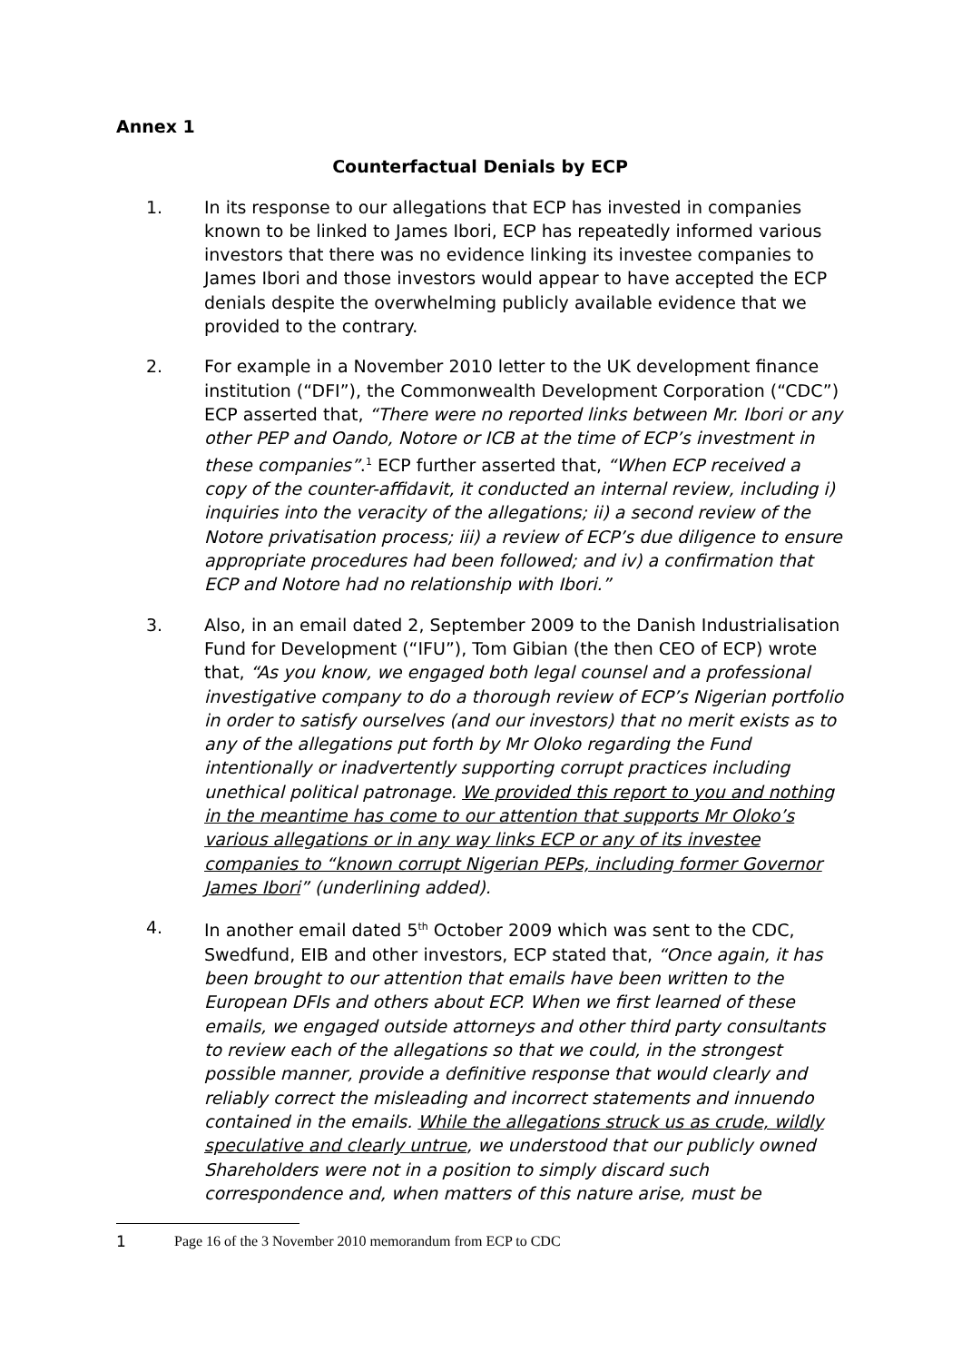Annex 1
Counterfactual Denials by ECP
1. In its response to our allegations that ECP has invested in companies known to be linked to James Ibori, ECP has repeatedly informed various investors that there was no evidence linking its investee companies to James Ibori and those investors would appear to have accepted the ECP denials despite the overwhelming publicly available evidence that we provided to the contrary.
2. For example in a November 2010 letter to the UK development finance institution (“DFI”), the Commonwealth Development Corporation (“CDC”) ECP asserted that, “There were no reported links between Mr. Ibori or any other PEP and Oando, Notore or ICB at the time of ECP’s investment in these companies”.<sup>1</sup> ECP further asserted that, “When ECP received a copy of the counter-affidavit, it conducted an internal review, including i) inquiries into the veracity of the allegations; ii) a second review of the Notore privatisation process; iii) a review of ECP’s due diligence to ensure appropriate procedures had been followed; and iv) a confirmation that ECP and Notore had no relationship with Ibori.”
3. Also, in an email dated 2, September 2009 to the Danish Industrialisation Fund for Development (“IFU”), Tom Gibian (the then CEO of ECP) wrote that, “As you know, we engaged both legal counsel and a professional investigative company to do a thorough review of ECP’s Nigerian portfolio in order to satisfy ourselves (and our investors) that no merit exists as to any of the allegations put forth by Mr Oloko regarding the Fund intentionally or inadvertently supporting corrupt practices including unethical political patronage. We provided this report to you and nothing in the meantime has come to our attention that supports Mr Oloko’s various allegations or in any way links ECP or any of its investee companies to “known corrupt Nigerian PEPs, including former Governor James Ibori” (underlining added).
4. In another email dated 5<sup>th</sup> October 2009 which was sent to the CDC, Swedfund, EIB and other investors, ECP stated that, “Once again, it has been brought to our attention that emails have been written to the European DFIs and others about ECP. When we first learned of these emails, we engaged outside attorneys and other third party consultants to review each of the allegations so that we could, in the strongest possible manner, provide a definitive response that would clearly and reliably correct the misleading and incorrect statements and innuendo contained in the emails. While the allegations struck us as crude, wildly speculative and clearly untrue, we understood that our publicly owned Shareholders were not in a position to simply discard such correspondence and, when matters of this nature arise, must be
1 Page 16 of the 3 November 2010 memorandum from ECP to CDC